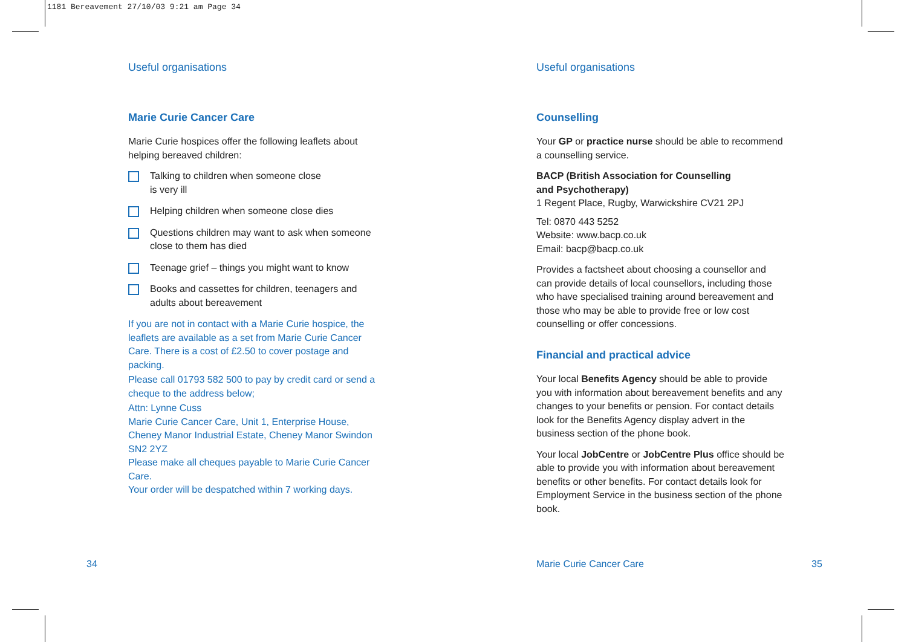1181 Bereavement 27/10/03 9:21 am Page 34
Useful organisations
Marie Curie Cancer Care
Marie Curie hospices offer the following leaflets about helping bereaved children:
Talking to children when someone close
is very ill
Helping children when someone close dies
Questions children may want to ask when someone close to them has died
Teenage grief – things you might want to know
Books and cassettes for children, teenagers and adults about bereavement
If you are not in contact with a Marie Curie hospice, the leaflets are available as a set from Marie Curie Cancer Care. There is a cost of £2.50 to cover postage and packing.
Please call 01793 582 500 to pay by credit card or send a cheque to the address below;
Attn: Lynne Cuss
Marie Curie Cancer Care, Unit 1, Enterprise House, Cheney Manor Industrial Estate, Cheney Manor Swindon SN2 2YZ
Please make all cheques payable to Marie Curie Cancer Care.
Your order will be despatched within 7 working days.
Useful organisations
Counselling
Your GP or practice nurse should be able to recommend a counselling service.
BACP (British Association for Counselling
and Psychotherapy)
1 Regent Place, Rugby, Warwickshire CV21 2PJ
Tel: 0870 443 5252
Website: www.bacp.co.uk
Email: bacp@bacp.co.uk
Provides a factsheet about choosing a counsellor and can provide details of local counsellors, including those who have specialised training around bereavement and those who may be able to provide free or low cost counselling or offer concessions.
Financial and practical advice
Your local Benefits Agency should be able to provide you with information about bereavement benefits and any changes to your benefits or pension. For contact details look for the Benefits Agency display advert in the business section of the phone book.
Your local JobCentre or JobCentre Plus office should be able to provide you with information about bereavement benefits or other benefits. For contact details look for Employment Service in the business section of the phone book.
34 Marie Curie Cancer Care 35